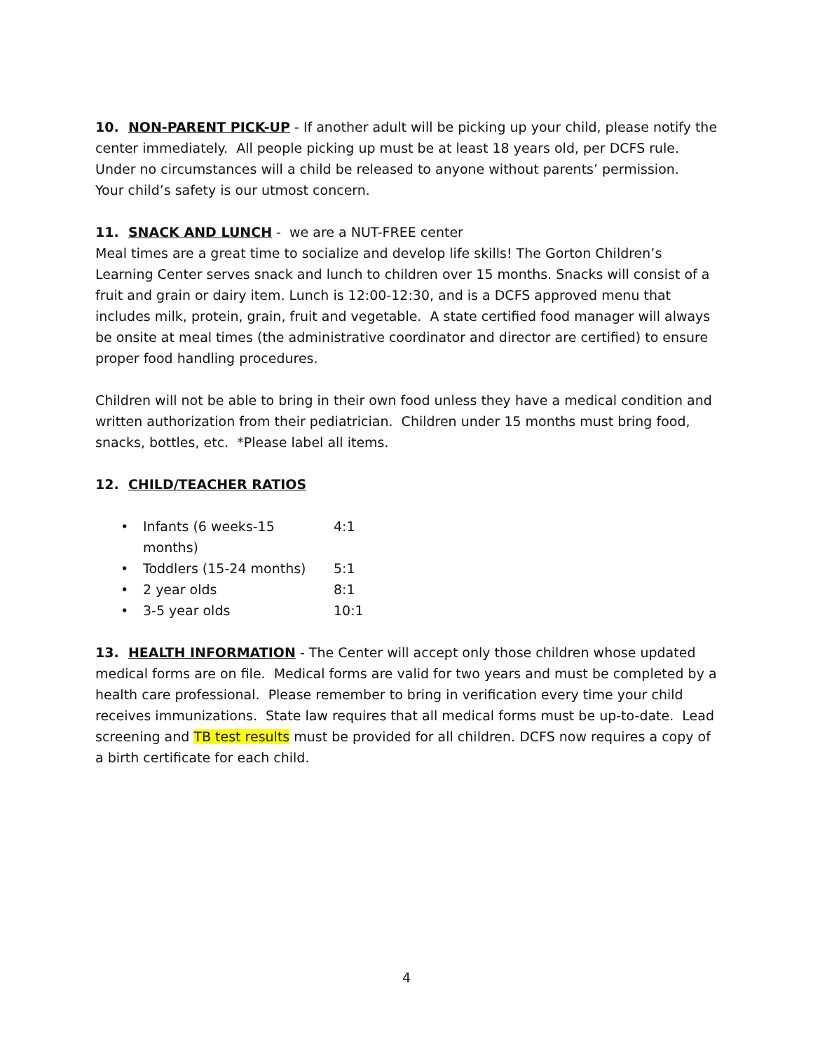10. NON-PARENT PICK-UP - If another adult will be picking up your child, please notify the center immediately. All people picking up must be at least 18 years old, per DCFS rule. Under no circumstances will a child be released to anyone without parents’ permission. Your child’s safety is our utmost concern.
11. SNACK AND LUNCH - we are a NUT-FREE center
Meal times are a great time to socialize and develop life skills! The Gorton Children’s Learning Center serves snack and lunch to children over 15 months. Snacks will consist of a fruit and grain or dairy item. Lunch is 12:00-12:30, and is a DCFS approved menu that includes milk, protein, grain, fruit and vegetable. A state certified food manager will always be onsite at meal times (the administrative coordinator and director are certified) to ensure proper food handling procedures.
Children will not be able to bring in their own food unless they have a medical condition and written authorization from their pediatrician. Children under 15 months must bring food, snacks, bottles, etc. *Please label all items.
12. CHILD/TEACHER RATIOS
• Infants (6 weeks-15 months) 4:1
• Toddlers (15-24 months) 5:1
• 2 year olds 8:1
• 3-5 year olds 10:1
13. HEALTH INFORMATION - The Center will accept only those children whose updated medical forms are on file. Medical forms are valid for two years and must be completed by a health care professional. Please remember to bring in verification every time your child receives immunizations. State law requires that all medical forms must be up-to-date. Lead screening and TB test results must be provided for all children. DCFS now requires a copy of a birth certificate for each child.
4